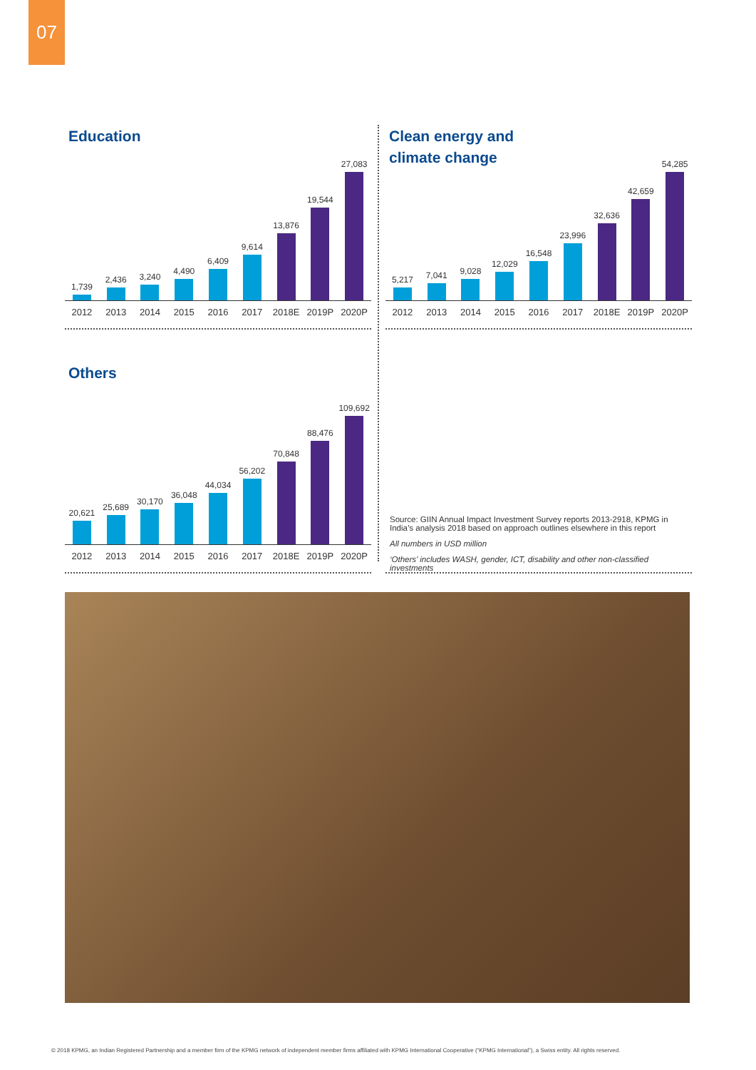07
Education
1,739
2012
2,436
2013
3,240
2014
4,490
2015
6,409
2016
9,614
2017
13,876
2018E
19,544
2019P
27,083
2020P
Clean energy and
climate change
5,217
2012
7,041
2013
9,028
2014
12,029
2015
16,548
2016
23,996
2017
32,636
2018E
42,659
2019P
54,285
2020P
Others
20,621
2012
25,689
2013
30,170
2014
36,048
2015
44,034
2016
56,202
2017
70,848
2018E
88,476
2019P
109,692
2020P
Source: GIIN Annual Impact Investment Survey reports 2013-2918, KPMG in India’s analysis 2018 based on approach outlines elsewhere in this report
All numbers in USD million
‘Others’ includes WASH, gender, ICT, disability and other non-classified investments
© 2018 KPMG, an Indian Registered Partnership and a member firm of the KPMG network of independent member firms affiliated with KPMG International Cooperative (“KPMG International”), a Swiss entity. All rights reserved.